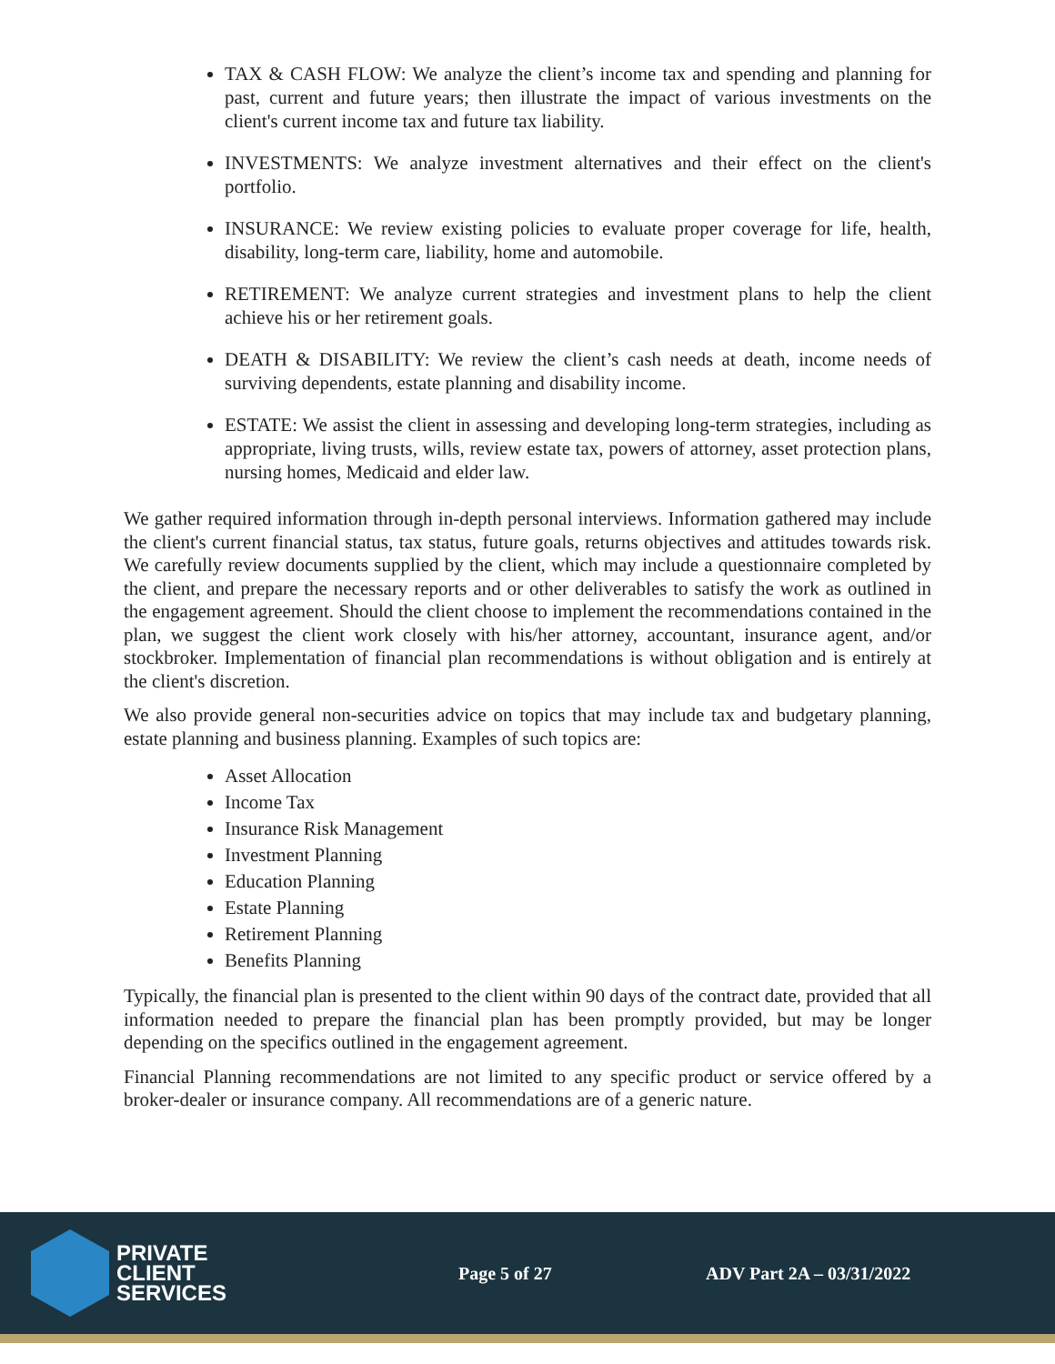TAX & CASH FLOW: We analyze the client’s income tax and spending and planning for past, current and future years; then illustrate the impact of various investments on the client's current income tax and future tax liability.
INVESTMENTS: We analyze investment alternatives and their effect on the client's portfolio.
INSURANCE: We review existing policies to evaluate proper coverage for life, health, disability, long-term care, liability, home and automobile.
RETIREMENT: We analyze current strategies and investment plans to help the client achieve his or her retirement goals.
DEATH & DISABILITY: We review the client’s cash needs at death, income needs of surviving dependents, estate planning and disability income.
ESTATE: We assist the client in assessing and developing long-term strategies, including as appropriate, living trusts, wills, review estate tax, powers of attorney, asset protection plans, nursing homes, Medicaid and elder law.
We gather required information through in-depth personal interviews. Information gathered may include the client's current financial status, tax status, future goals, returns objectives and attitudes towards risk. We carefully review documents supplied by the client, which may include a questionnaire completed by the client, and prepare the necessary reports and or other deliverables to satisfy the work as outlined in the engagement agreement. Should the client choose to implement the recommendations contained in the plan, we suggest the client work closely with his/her attorney, accountant, insurance agent, and/or stockbroker. Implementation of financial plan recommendations is without obligation and is entirely at the client's discretion.
We also provide general non-securities advice on topics that may include tax and budgetary planning, estate planning and business planning. Examples of such topics are:
Asset Allocation
Income Tax
Insurance Risk Management
Investment Planning
Education Planning
Estate Planning
Retirement Planning
Benefits Planning
Typically, the financial plan is presented to the client within 90 days of the contract date, provided that all information needed to prepare the financial plan has been promptly provided, but may be longer depending on the specifics outlined in the engagement agreement.
Financial Planning recommendations are not limited to any specific product or service offered by a broker-dealer or insurance company. All recommendations are of a generic nature.
PRIVATE
CLIENT
SERVICES
Page 5 of 27 ADV Part 2A – 03/31/2022